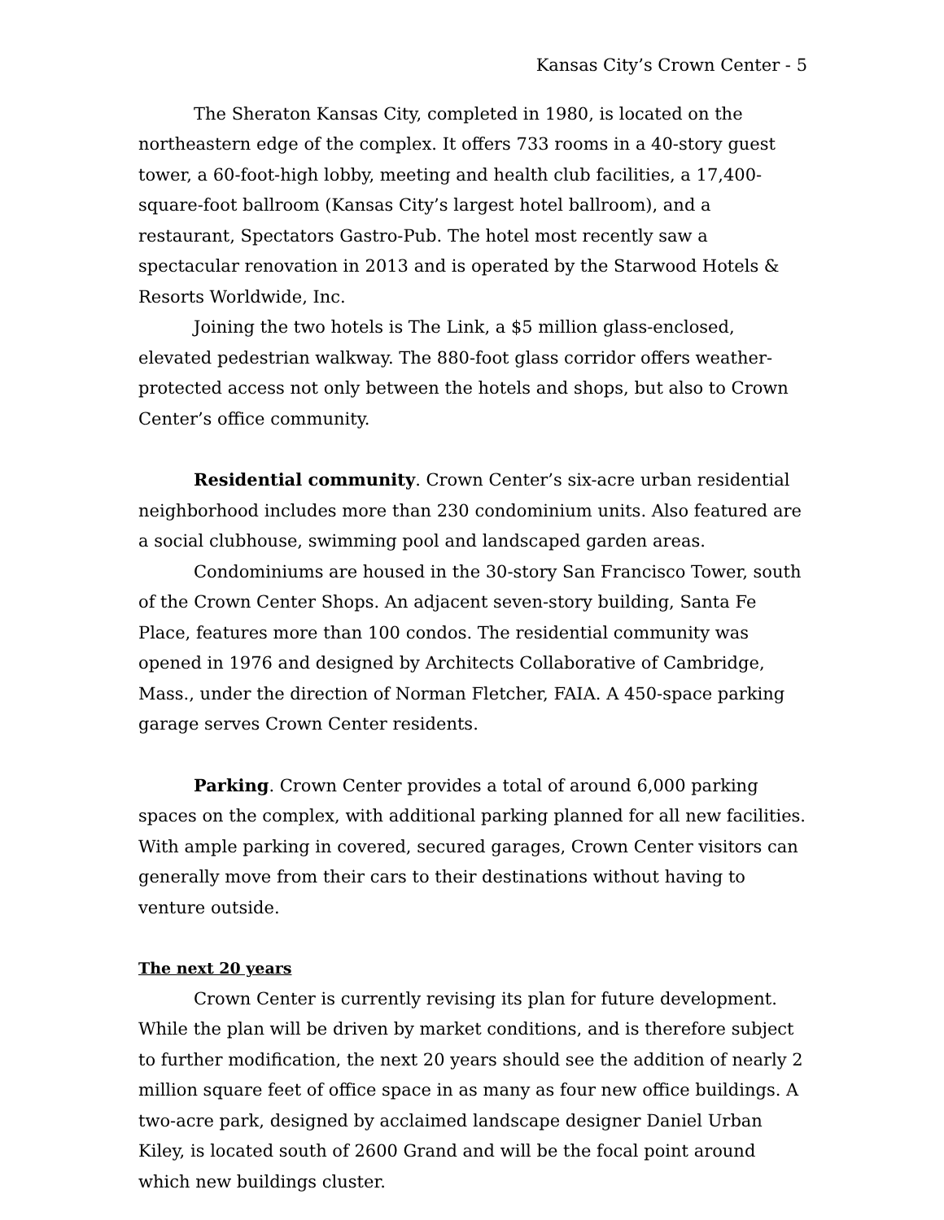Kansas City’s Crown Center - 5
The Sheraton Kansas City, completed in 1980, is located on the northeastern edge of the complex. It offers 733 rooms in a 40-story guest tower, a 60-foot-high lobby, meeting and health club facilities, a 17,400-square-foot ballroom (Kansas City’s largest hotel ballroom), and a restaurant, Spectators Gastro-Pub. The hotel most recently saw a spectacular renovation in 2013 and is operated by the Starwood Hotels & Resorts Worldwide, Inc.
Joining the two hotels is The Link, a $5 million glass-enclosed, elevated pedestrian walkway. The 880-foot glass corridor offers weather-protected access not only between the hotels and shops, but also to Crown Center’s office community.
Residential community. Crown Center’s six-acre urban residential neighborhood includes more than 230 condominium units. Also featured are a social clubhouse, swimming pool and landscaped garden areas.
Condominiums are housed in the 30-story San Francisco Tower, south of the Crown Center Shops. An adjacent seven-story building, Santa Fe Place, features more than 100 condos. The residential community was opened in 1976 and designed by Architects Collaborative of Cambridge, Mass., under the direction of Norman Fletcher, FAIA. A 450-space parking garage serves Crown Center residents.
Parking. Crown Center provides a total of around 6,000 parking spaces on the complex, with additional parking planned for all new facilities. With ample parking in covered, secured garages, Crown Center visitors can generally move from their cars to their destinations without having to venture outside.
The next 20 years
Crown Center is currently revising its plan for future development. While the plan will be driven by market conditions, and is therefore subject to further modification, the next 20 years should see the addition of nearly 2 million square feet of office space in as many as four new office buildings. A two-acre park, designed by acclaimed landscape designer Daniel Urban Kiley, is located south of 2600 Grand and will be the focal point around which new buildings cluster.